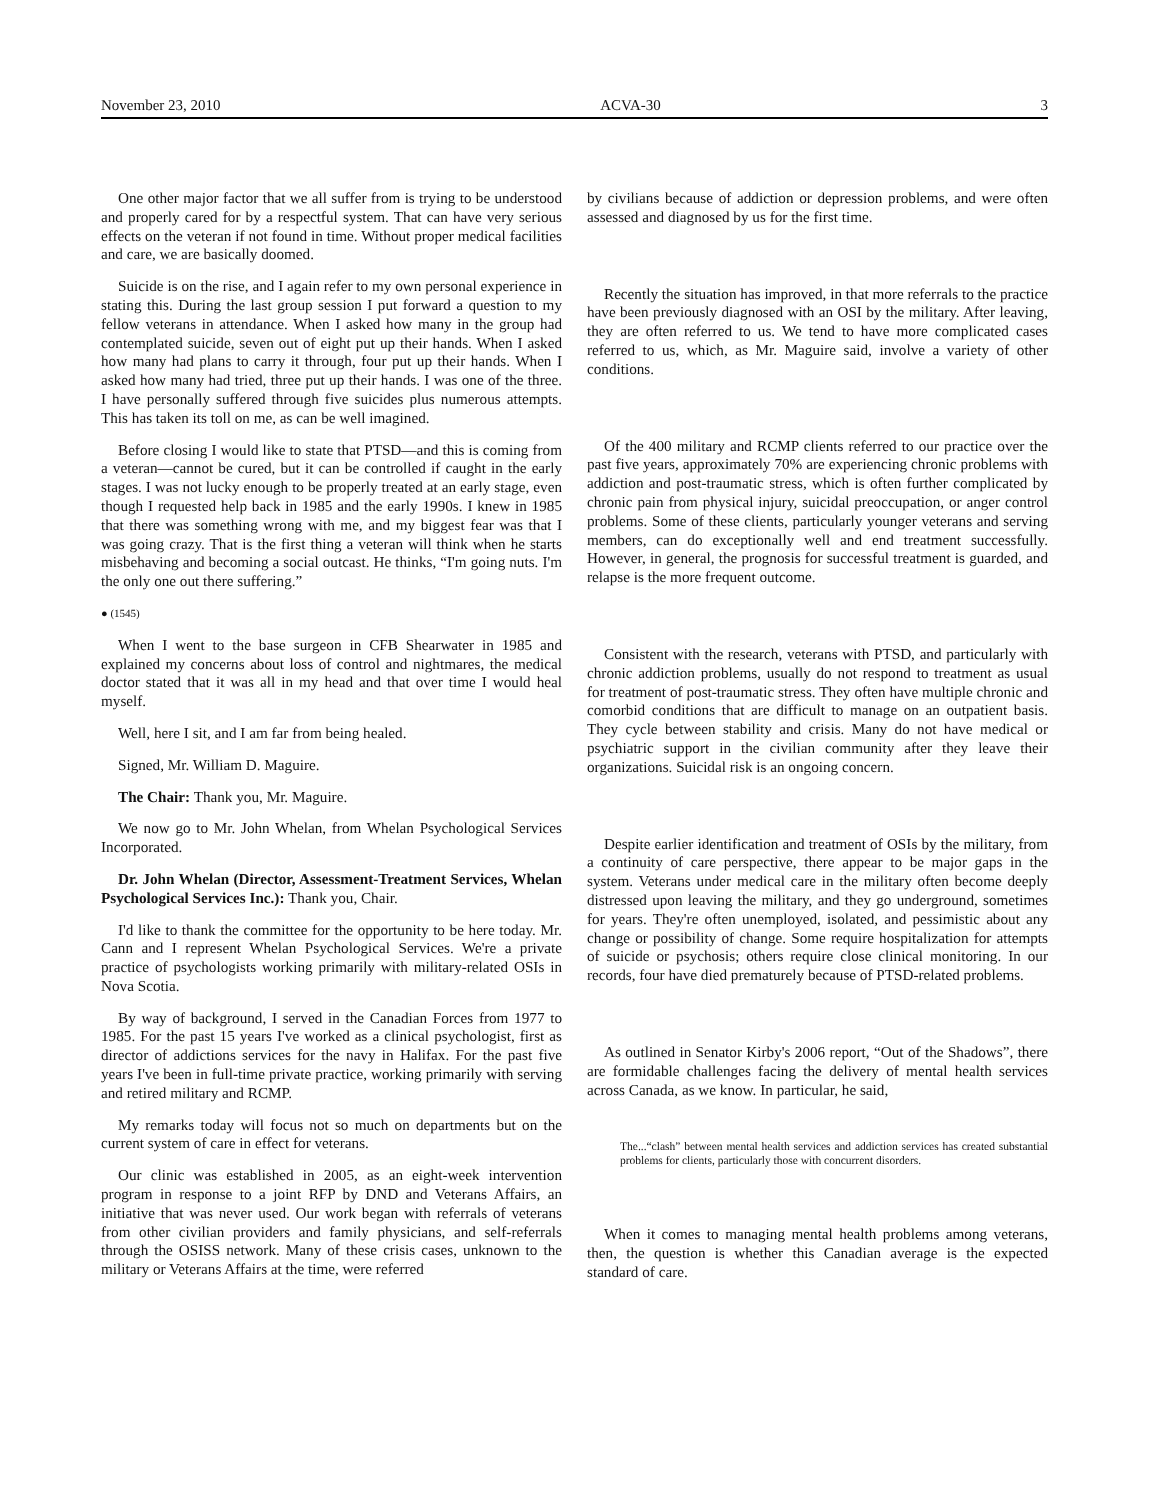November 23, 2010 ACVA-30 3
One other major factor that we all suffer from is trying to be understood and properly cared for by a respectful system. That can have very serious effects on the veteran if not found in time. Without proper medical facilities and care, we are basically doomed.
Suicide is on the rise, and I again refer to my own personal experience in stating this. During the last group session I put forward a question to my fellow veterans in attendance. When I asked how many in the group had contemplated suicide, seven out of eight put up their hands. When I asked how many had plans to carry it through, four put up their hands. When I asked how many had tried, three put up their hands. I was one of the three. I have personally suffered through five suicides plus numerous attempts. This has taken its toll on me, as can be well imagined.
Before closing I would like to state that PTSD—and this is coming from a veteran—cannot be cured, but it can be controlled if caught in the early stages. I was not lucky enough to be properly treated at an early stage, even though I requested help back in 1985 and the early 1990s. I knew in 1985 that there was something wrong with me, and my biggest fear was that I was going crazy. That is the first thing a veteran will think when he starts misbehaving and becoming a social outcast. He thinks, “I'm going nuts. I'm the only one out there suffering.”
● (1545)
When I went to the base surgeon in CFB Shearwater in 1985 and explained my concerns about loss of control and nightmares, the medical doctor stated that it was all in my head and that over time I would heal myself.
Well, here I sit, and I am far from being healed.
Signed, Mr. William D. Maguire.
The Chair: Thank you, Mr. Maguire.
We now go to Mr. John Whelan, from Whelan Psychological Services Incorporated.
Dr. John Whelan (Director, Assessment-Treatment Services, Whelan Psychological Services Inc.): Thank you, Chair.
I'd like to thank the committee for the opportunity to be here today. Mr. Cann and I represent Whelan Psychological Services. We're a private practice of psychologists working primarily with military-related OSIs in Nova Scotia.
By way of background, I served in the Canadian Forces from 1977 to 1985. For the past 15 years I've worked as a clinical psychologist, first as director of addictions services for the navy in Halifax. For the past five years I've been in full-time private practice, working primarily with serving and retired military and RCMP.
My remarks today will focus not so much on departments but on the current system of care in effect for veterans.
Our clinic was established in 2005, as an eight-week intervention program in response to a joint RFP by DND and Veterans Affairs, an initiative that was never used. Our work began with referrals of veterans from other civilian providers and family physicians, and self-referrals through the OSISS network. Many of these crisis cases, unknown to the military or Veterans Affairs at the time, were referred
by civilians because of addiction or depression problems, and were often assessed and diagnosed by us for the first time.
Recently the situation has improved, in that more referrals to the practice have been previously diagnosed with an OSI by the military. After leaving, they are often referred to us. We tend to have more complicated cases referred to us, which, as Mr. Maguire said, involve a variety of other conditions.
Of the 400 military and RCMP clients referred to our practice over the past five years, approximately 70% are experiencing chronic problems with addiction and post-traumatic stress, which is often further complicated by chronic pain from physical injury, suicidal preoccupation, or anger control problems. Some of these clients, particularly younger veterans and serving members, can do exceptionally well and end treatment successfully. However, in general, the prognosis for successful treatment is guarded, and relapse is the more frequent outcome.
Consistent with the research, veterans with PTSD, and particularly with chronic addiction problems, usually do not respond to treatment as usual for treatment of post-traumatic stress. They often have multiple chronic and comorbid conditions that are difficult to manage on an outpatient basis. They cycle between stability and crisis. Many do not have medical or psychiatric support in the civilian community after they leave their organizations. Suicidal risk is an ongoing concern.
Despite earlier identification and treatment of OSIs by the military, from a continuity of care perspective, there appear to be major gaps in the system. Veterans under medical care in the military often become deeply distressed upon leaving the military, and they go underground, sometimes for years. They're often unemployed, isolated, and pessimistic about any change or possibility of change. Some require hospitalization for attempts of suicide or psychosis; others require close clinical monitoring. In our records, four have died prematurely because of PTSD-related problems.
As outlined in Senator Kirby's 2006 report, “Out of the Shadows”, there are formidable challenges facing the delivery of mental health services across Canada, as we know. In particular, he said,
The...“clash” between mental health services and addiction services has created substantial problems for clients, particularly those with concurrent disorders.
When it comes to managing mental health problems among veterans, then, the question is whether this Canadian average is the expected standard of care.